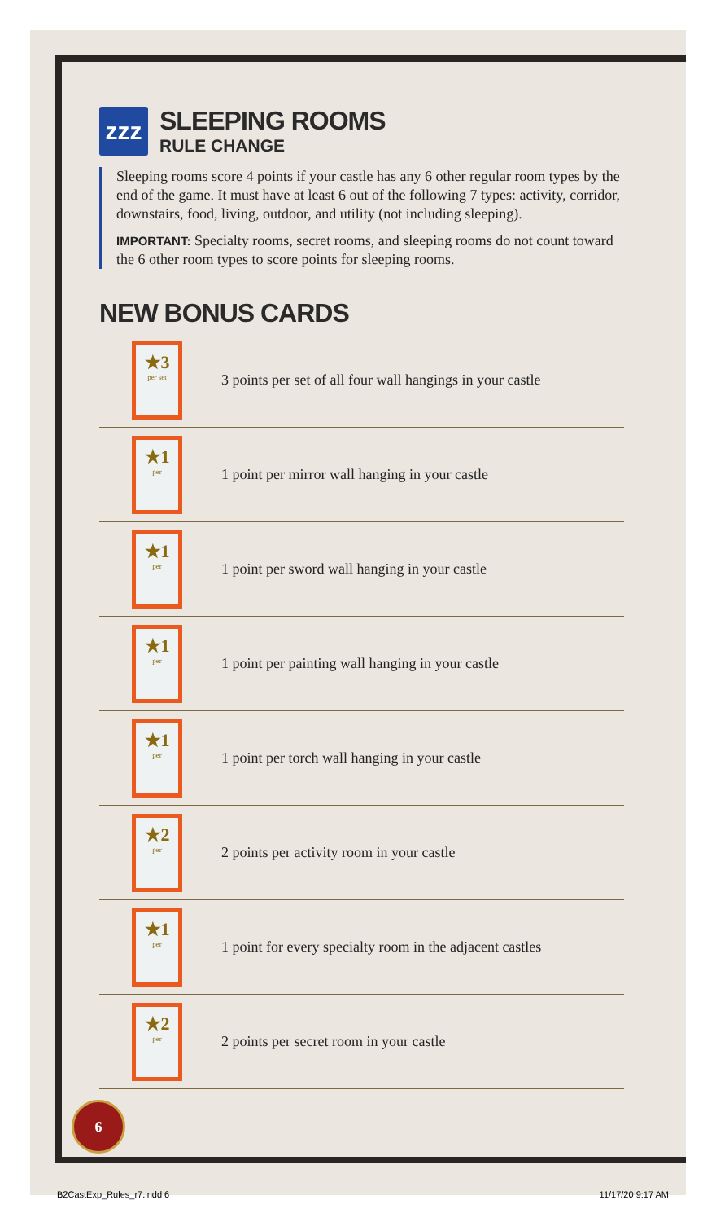zzz
SLEEPING ROOMS
RULE CHANGE
Sleeping rooms score 4 points if your castle has any 6 other regular room types by the end of the game. It must have at least 6 out of the following 7 types: activity, corridor, downstairs, food, living, outdoor, and utility (not including sleeping).
IMPORTANT: Specialty rooms, secret rooms, and sleeping rooms do not count toward the 6 other room types to score points for sleeping rooms.
NEW BONUS CARDS
★3
per set
3 points per set of all four wall hangings in your castle
★1
per
1 point per mirror wall hanging in your castle
★1
per
1 point per sword wall hanging in your castle
★1
per
1 point per painting wall hanging in your castle
★1
per
1 point per torch wall hanging in your castle
★2
per
2 points per activity room in your castle
★1
per
1 point for every specialty room in the adjacent castles
★2
per
2 points per secret room in your castle
6
B2CastExp_Rules_r7.indd 6 11/17/20 9:17 AM